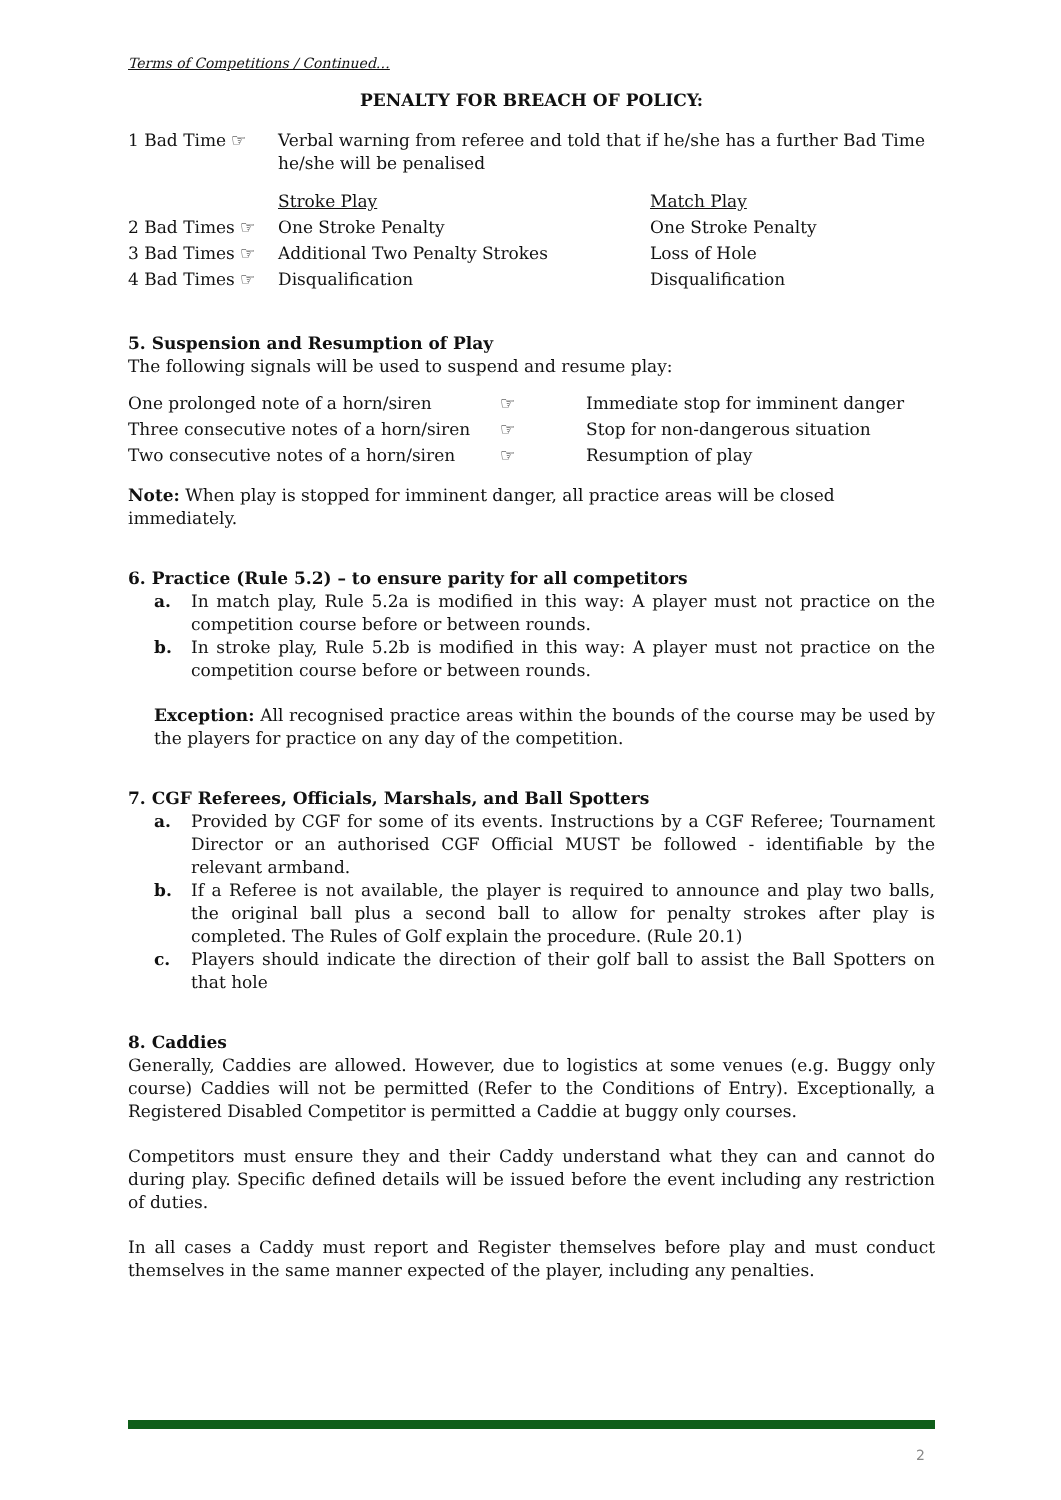Terms of Competitions / Continued…
PENALTY FOR BREACH OF POLICY:
| 1 Bad Time ☞ | Verbal warning from referee and told that if he/she has a further Bad Time he/she will be penalised |
| | Stroke Play | Match Play |
| 2 Bad Times ☞ | One Stroke Penalty | One Stroke Penalty |
| 3 Bad Times ☞ | Additional Two Penalty Strokes | Loss of Hole |
| 4 Bad Times ☞ | Disqualification | Disqualification |
5. Suspension and Resumption of Play
The following signals will be used to suspend and resume play:
| One prolonged note of a horn/siren | ☞ | Immediate stop for imminent danger |
| Three consecutive notes of a horn/siren | ☞ | Stop for non-dangerous situation |
| Two consecutive notes of a horn/siren | ☞ | Resumption of play |
Note: When play is stopped for imminent danger, all practice areas will be closed immediately.
6. Practice (Rule 5.2) – to ensure parity for all competitors
a. In match play, Rule 5.2a is modified in this way: A player must not practice on the competition course before or between rounds.
b. In stroke play, Rule 5.2b is modified in this way: A player must not practice on the competition course before or between rounds.
Exception: All recognised practice areas within the bounds of the course may be used by the players for practice on any day of the competition.
7. CGF Referees, Officials, Marshals, and Ball Spotters
a. Provided by CGF for some of its events. Instructions by a CGF Referee; Tournament Director or an authorised CGF Official MUST be followed - identifiable by the relevant armband.
b. If a Referee is not available, the player is required to announce and play two balls, the original ball plus a second ball to allow for penalty strokes after play is completed. The Rules of Golf explain the procedure. (Rule 20.1)
c. Players should indicate the direction of their golf ball to assist the Ball Spotters on that hole
8. Caddies
Generally, Caddies are allowed. However, due to logistics at some venues (e.g. Buggy only course) Caddies will not be permitted (Refer to the Conditions of Entry). Exceptionally, a Registered Disabled Competitor is permitted a Caddie at buggy only courses.
Competitors must ensure they and their Caddy understand what they can and cannot do during play. Specific defined details will be issued before the event including any restriction of duties.
In all cases a Caddy must report and Register themselves before play and must conduct themselves in the same manner expected of the player, including any penalties.
2